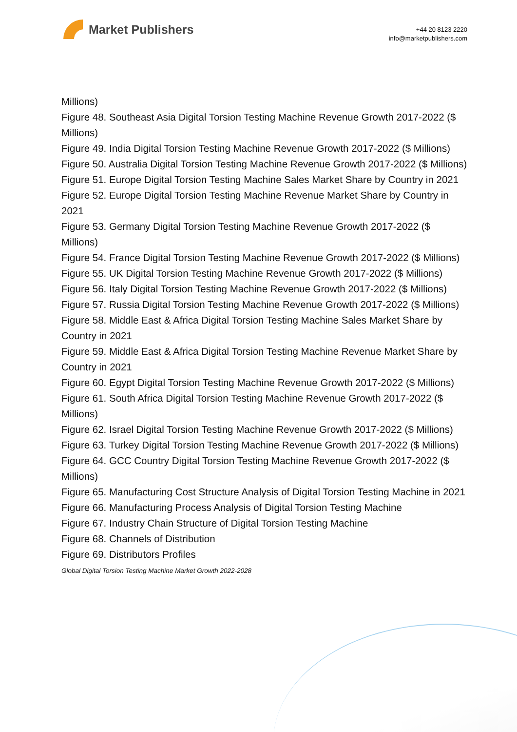Market Publishers
+44 20 8123 2220
info@marketpublishers.com
Millions)
Figure 48. Southeast Asia Digital Torsion Testing Machine Revenue Growth 2017-2022 ($ Millions)
Figure 49. India Digital Torsion Testing Machine Revenue Growth 2017-2022 ($ Millions)
Figure 50. Australia Digital Torsion Testing Machine Revenue Growth 2017-2022 ($ Millions)
Figure 51. Europe Digital Torsion Testing Machine Sales Market Share by Country in 2021
Figure 52. Europe Digital Torsion Testing Machine Revenue Market Share by Country in 2021
Figure 53. Germany Digital Torsion Testing Machine Revenue Growth 2017-2022 ($ Millions)
Figure 54. France Digital Torsion Testing Machine Revenue Growth 2017-2022 ($ Millions)
Figure 55. UK Digital Torsion Testing Machine Revenue Growth 2017-2022 ($ Millions)
Figure 56. Italy Digital Torsion Testing Machine Revenue Growth 2017-2022 ($ Millions)
Figure 57. Russia Digital Torsion Testing Machine Revenue Growth 2017-2022 ($ Millions)
Figure 58. Middle East & Africa Digital Torsion Testing Machine Sales Market Share by Country in 2021
Figure 59. Middle East & Africa Digital Torsion Testing Machine Revenue Market Share by Country in 2021
Figure 60. Egypt Digital Torsion Testing Machine Revenue Growth 2017-2022 ($ Millions)
Figure 61. South Africa Digital Torsion Testing Machine Revenue Growth 2017-2022 ($ Millions)
Figure 62. Israel Digital Torsion Testing Machine Revenue Growth 2017-2022 ($ Millions)
Figure 63. Turkey Digital Torsion Testing Machine Revenue Growth 2017-2022 ($ Millions)
Figure 64. GCC Country Digital Torsion Testing Machine Revenue Growth 2017-2022 ($ Millions)
Figure 65. Manufacturing Cost Structure Analysis of Digital Torsion Testing Machine in 2021
Figure 66. Manufacturing Process Analysis of Digital Torsion Testing Machine
Figure 67. Industry Chain Structure of Digital Torsion Testing Machine
Figure 68. Channels of Distribution
Figure 69. Distributors Profiles
Global Digital Torsion Testing Machine Market Growth 2022-2028